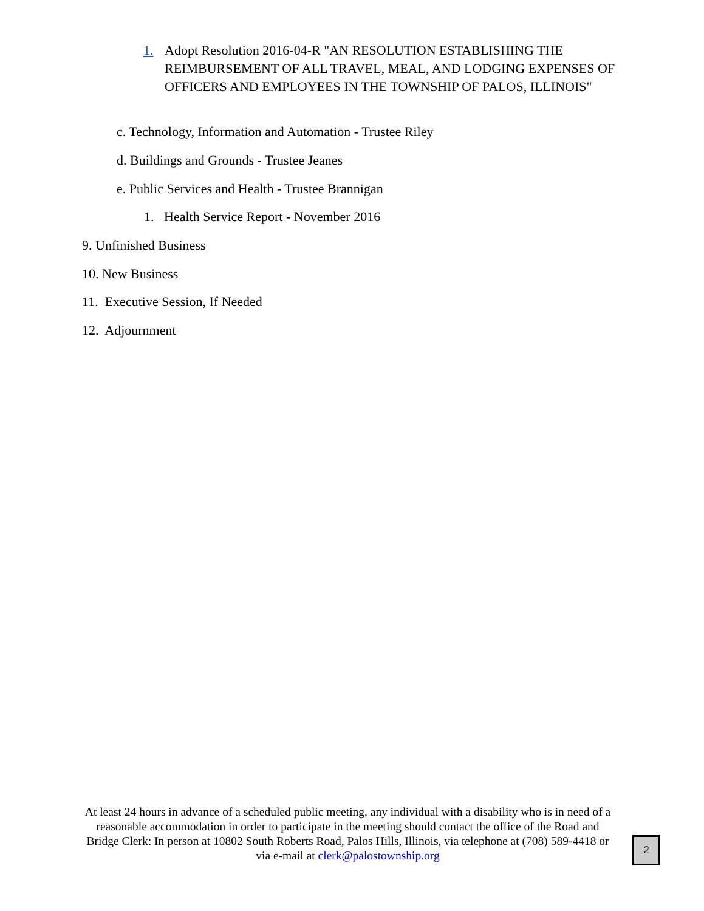1. Adopt Resolution 2016-04-R "AN RESOLUTION ESTABLISHING THE REIMBURSEMENT OF ALL TRAVEL, MEAL, AND LODGING EXPENSES OF OFFICERS AND EMPLOYEES IN THE TOWNSHIP OF PALOS, ILLINOIS"
c. Technology, Information and Automation - Trustee Riley
d. Buildings and Grounds - Trustee Jeanes
e. Public Services and Health - Trustee Brannigan
1. Health Service Report - November 2016
9. Unfinished Business
10. New Business
11. Executive Session, If Needed
12. Adjournment
At least 24 hours in advance of a scheduled public meeting, any individual with a disability who is in need of a reasonable accommodation in order to participate in the meeting should contact the office of the Road and Bridge Clerk: In person at 10802 South Roberts Road, Palos Hills, Illinois, via telephone at (708) 589-4418 or via e-mail at clerk@palostownship.org
2